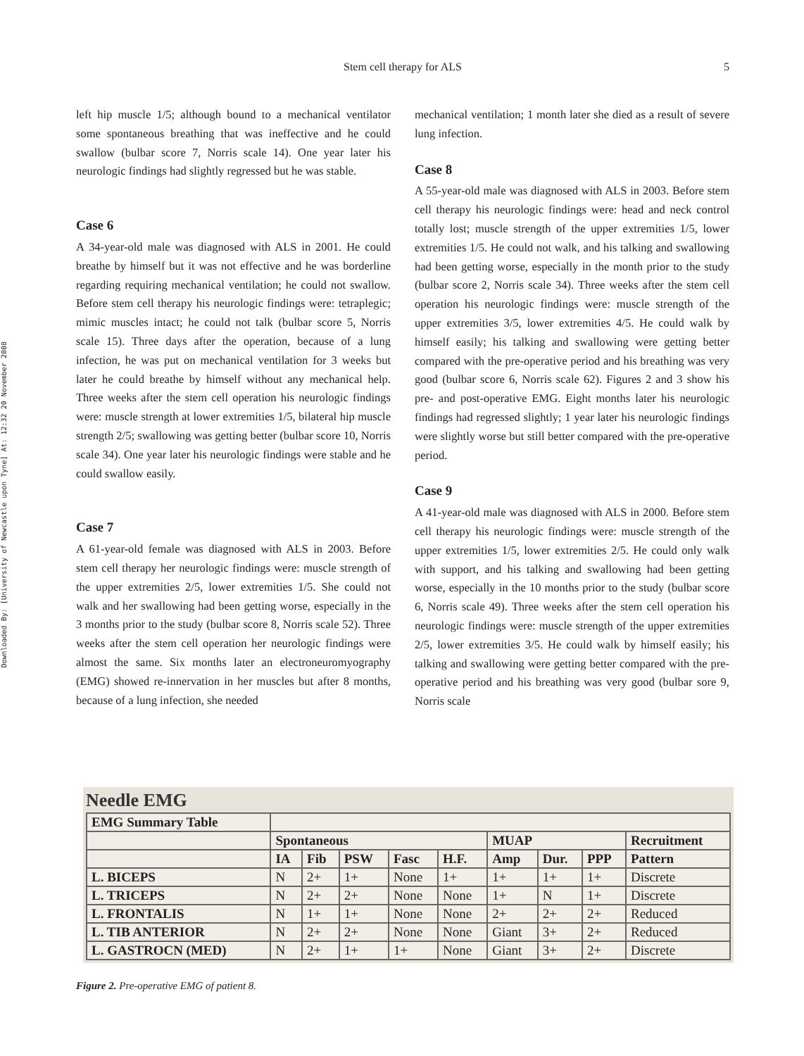Downloaded By: [University of Newcastle upon Tyne] At: 12:32 20 November 2008
Stem cell therapy for ALS
5
left hip muscle 1/5; although bound to a mechanical ventilator some spontaneous breathing that was ineffective and he could swallow (bulbar score 7, Norris scale 14). One year later his neurologic findings had slightly regressed but he was stable.
Case 6
A 34-year-old male was diagnosed with ALS in 2001. He could breathe by himself but it was not effective and he was borderline regarding requiring mechanical ventilation; he could not swallow. Before stem cell therapy his neurologic findings were: tetraplegic; mimic muscles intact; he could not talk (bulbar score 5, Norris scale 15). Three days after the operation, because of a lung infection, he was put on mechanical ventilation for 3 weeks but later he could breathe by himself without any mechanical help. Three weeks after the stem cell operation his neurologic findings were: muscle strength at lower extremities 1/5, bilateral hip muscle strength 2/5; swallowing was getting better (bulbar score 10, Norris scale 34). One year later his neurologic findings were stable and he could swallow easily.
Case 7
A 61-year-old female was diagnosed with ALS in 2003. Before stem cell therapy her neurologic findings were: muscle strength of the upper extremities 2/5, lower extremities 1/5. She could not walk and her swallowing had been getting worse, especially in the 3 months prior to the study (bulbar score 8, Norris scale 52). Three weeks after the stem cell operation her neurologic findings were almost the same. Six months later an electroneuromyography (EMG) showed re-innervation in her muscles but after 8 months, because of a lung infection, she needed
mechanical ventilation; 1 month later she died as a result of severe lung infection.
Case 8
A 55-year-old male was diagnosed with ALS in 2003. Before stem cell therapy his neurologic findings were: head and neck control totally lost; muscle strength of the upper extremities 1/5, lower extremities 1/5. He could not walk, and his talking and swallowing had been getting worse, especially in the month prior to the study (bulbar score 2, Norris scale 34). Three weeks after the stem cell operation his neurologic findings were: muscle strength of the upper extremities 3/5, lower extremities 4/5. He could walk by himself easily; his talking and swallowing were getting better compared with the pre-operative period and his breathing was very good (bulbar score 6, Norris scale 62). Figures 2 and 3 show his pre- and post-operative EMG. Eight months later his neurologic findings had regressed slightly; 1 year later his neurologic findings were slightly worse but still better compared with the pre-operative period.
Case 9
A 41-year-old male was diagnosed with ALS in 2000. Before stem cell therapy his neurologic findings were: muscle strength of the upper extremities 1/5, lower extremities 2/5. He could only walk with support, and his talking and swallowing had been getting worse, especially in the 10 months prior to the study (bulbar score 6, Norris scale 49). Three weeks after the stem cell operation his neurologic findings were: muscle strength of the upper extremities 2/5, lower extremities 3/5. He could walk by himself easily; his talking and swallowing were getting better compared with the pre-operative period and his breathing was very good (bulbar sore 9, Norris scale
Needle EMG
| EMG Summary Table | | | | | | | | | |
| | Spontaneous | | | | | MUAP | | | Recruitment |
| | IA | Fib | PSW | Fasc | H.F. | Amp | Dur. | PPP | Pattern |
| L. BICEPS | N | 2+ | 1+ | None | 1+ | 1+ | 1+ | 1+ | Discrete |
| L. TRICEPS | N | 2+ | 2+ | None | None | 1+ | N | 1+ | Discrete |
| L. FRONTALIS | N | 1+ | 1+ | None | None | 2+ | 2+ | 2+ | Reduced |
| L. TIB ANTERIOR | N | 2+ | 2+ | None | None | Giant | 3+ | 2+ | Reduced |
| L. GASTROCN (MED) | N | 2+ | 1+ | 1+ | None | Giant | 3+ | 2+ | Discrete |
Figure 2. Pre-operative EMG of patient 8.